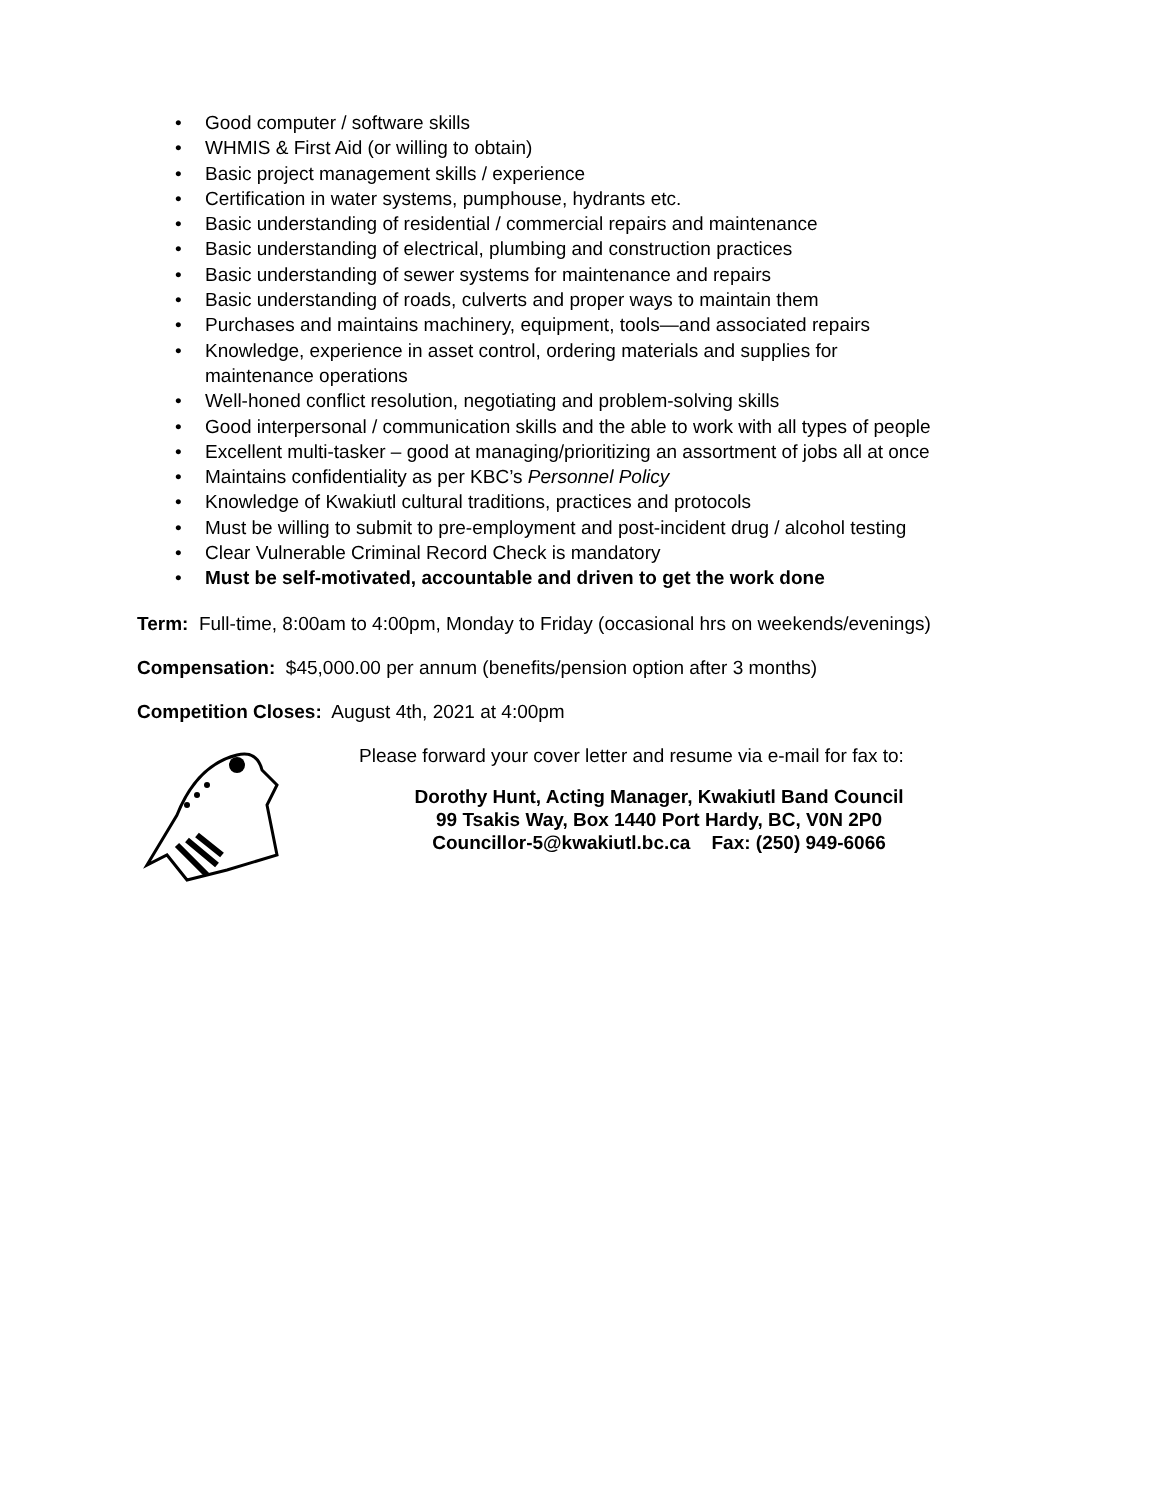• Good computer / software skills
• WHMIS & First Aid (or willing to obtain)
• Basic project management skills / experience
• Certification in water systems, pumphouse, hydrants etc.
• Basic understanding of residential / commercial repairs and maintenance
• Basic understanding of electrical, plumbing and construction practices
• Basic understanding of sewer systems for maintenance and repairs
• Basic understanding of roads, culverts and proper ways to maintain them
• Purchases and maintains machinery, equipment, tools—and associated repairs
• Knowledge, experience in asset control, ordering materials and supplies for
maintenance operations
• Well-honed conflict resolution, negotiating and problem-solving skills
• Good interpersonal / communication skills and the able to work with all types of people
• Excellent multi-tasker – good at managing/prioritizing an assortment of jobs all at once
• Maintains confidentiality as per KBC’s Personnel Policy
• Knowledge of Kwakiutl cultural traditions, practices and protocols
• Must be willing to submit to pre-employment and post-incident drug / alcohol testing
• Clear Vulnerable Criminal Record Check is mandatory
• Must be self-motivated, accountable and driven to get the work done
Term: Full-time, 8:00am to 4:00pm, Monday to Friday (occasional hrs on weekends/evenings)
Compensation: $45,000.00 per annum (benefits/pension option after 3 months)
Competition Closes: August 4th, 2021 at 4:00pm
Please forward your cover letter and resume via e-mail for fax to:
Dorothy Hunt, Acting Manager, Kwakiutl Band Council
99 Tsakis Way, Box 1440 Port Hardy, BC, V0N 2P0
Councillor-5@kwakiutl.bc.ca Fax: (250) 949-6066